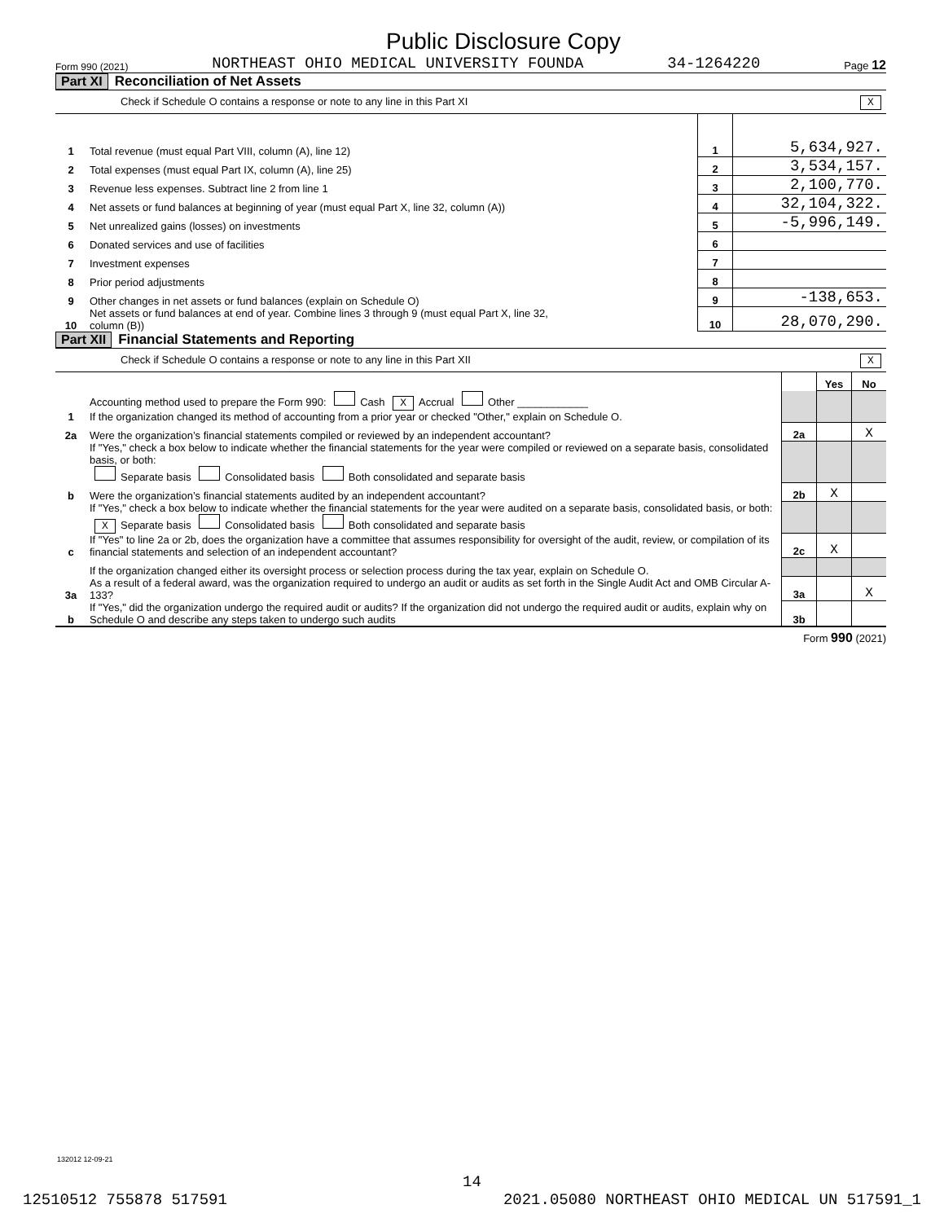Public Disclosure Copy
Form 990 (2021) NORTHEAST OHIO MEDICAL UNIVERSITY FOUNDA 34-1264220 Page 12
Part XI Reconciliation of Net Assets
Check if Schedule O contains a response or note to any line in this Part XI X
| 1 | Total revenue (must equal Part VIII, column (A), line 12) | 1 | 5,634,927. |
| 2 | Total expenses (must equal Part IX, column (A), line 25) | 2 | 3,534,157. |
| 3 | Revenue less expenses. Subtract line 2 from line 1 | 3 | 2,100,770. |
| 4 | Net assets or fund balances at beginning of year (must equal Part X, line 32, column (A)) | 4 | 32,104,322. |
| 5 | Net unrealized gains (losses) on investments | 5 | -5,996,149. |
| 6 | Donated services and use of facilities | 6 | |
| 7 | Investment expenses | 7 | |
| 8 | Prior period adjustments | 8 | |
| 9 | Other changes in net assets or fund balances (explain on Schedule O) | 9 | -138,653. |
| 10 | Net assets or fund balances at end of year. Combine lines 3 through 9 (must equal Part X, line 32, column (B)) | 10 | 28,070,290. |
Part XII Financial Statements and Reporting
Check if Schedule O contains a response or note to any line in this Part XII X
| | | | Yes | No |
| 1 | Accounting method used to prepare the Form 990: Cash X Accrual Other ____________ If the organization changed its method of accounting from a prior year or checked "Other," explain on Schedule O. | | | |
| 2a | Were the organization’s financial statements compiled or reviewed by an independent accountant? | 2a | | X |
| | If "Yes," check a box below to indicate whether the financial statements for the year were compiled or reviewed on a separate basis, consolidated basis, or both: Separate basis Consolidated basis Both consolidated and separate basis | | | |
| b | Were the organization’s financial statements audited by an independent accountant? | 2b | X | |
| | If "Yes," check a box below to indicate whether the financial statements for the year were audited on a separate basis, consolidated basis, or both: X Separate basis Consolidated basis Both consolidated and separate basis | | | |
| c | If "Yes" to line 2a or 2b, does the organization have a committee that assumes responsibility for oversight of the audit, review, or compilation of its financial statements and selection of an independent accountant? | 2c | X | |
| | If the organization changed either its oversight process or selection process during the tax year, explain on Schedule O. | | | |
| 3a | As a result of a federal award, was the organization required to undergo an audit or audits as set forth in the Single Audit Act and OMB Circular A-133? | 3a | | X |
| b | If "Yes," did the organization undergo the required audit or audits? If the organization did not undergo the required audit or audits, explain why on Schedule O and describe any steps taken to undergo such audits | 3b | | |
Form 990 (2021)
132012 12-09-21
14
12510512 755878 517591 2021.05080 NORTHEAST OHIO MEDICAL UN 517591_1